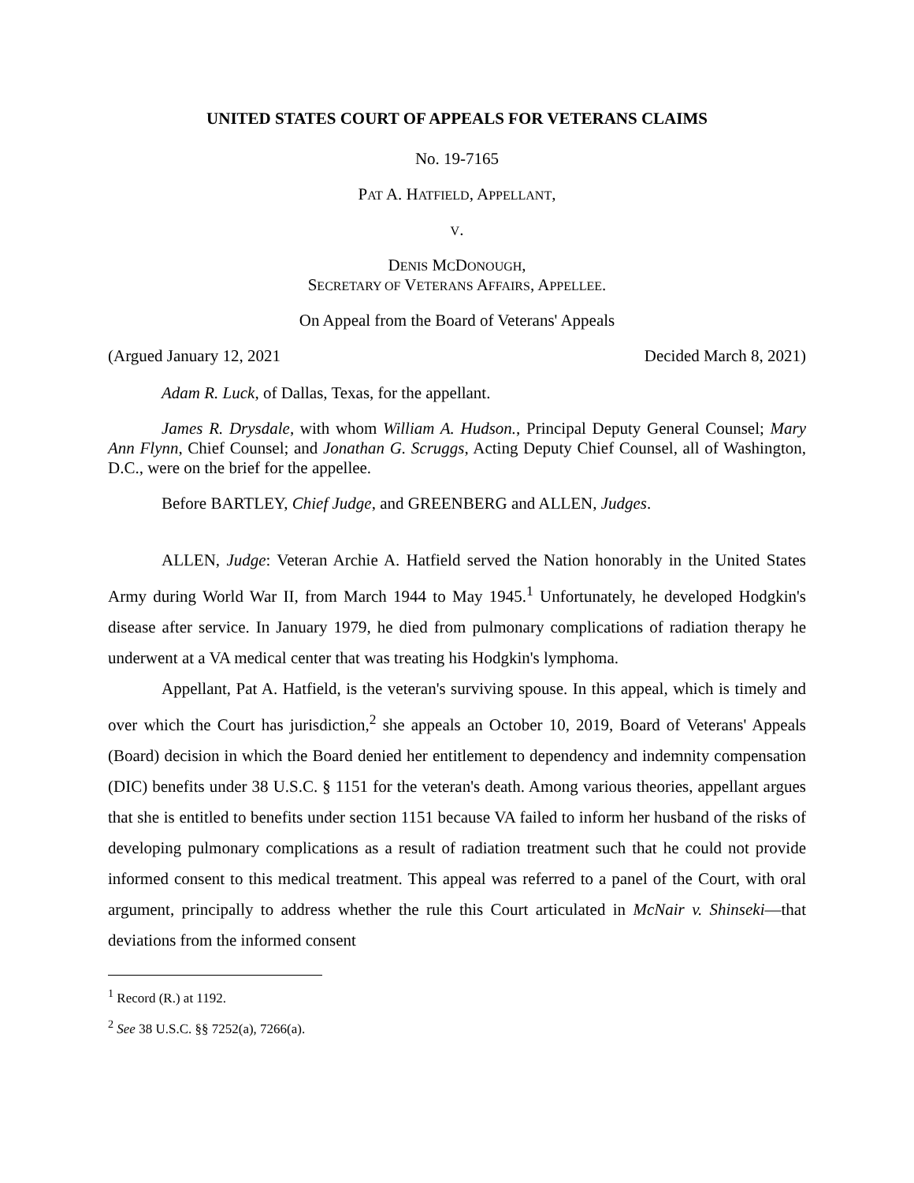UNITED STATES COURT OF APPEALS FOR VETERANS CLAIMS
No. 19-7165
PAT A. HATFIELD, APPELLANT,
V.
DENIS MCDONOUGH,
SECRETARY OF VETERANS AFFAIRS, APPELLEE.
On Appeal from the Board of Veterans' Appeals
(Argued January 12, 2021 Decided March 8, 2021)
Adam R. Luck, of Dallas, Texas, for the appellant.
James R. Drysdale, with whom William A. Hudson., Principal Deputy General Counsel; Mary Ann Flynn, Chief Counsel; and Jonathan G. Scruggs, Acting Deputy Chief Counsel, all of Washington, D.C., were on the brief for the appellee.
Before BARTLEY, Chief Judge, and GREENBERG and ALLEN, Judges.
ALLEN, Judge: Veteran Archie A. Hatfield served the Nation honorably in the United States Army during World War II, from March 1944 to May 1945.<sup>1</sup> Unfortunately, he developed Hodgkin's disease after service. In January 1979, he died from pulmonary complications of radiation therapy he underwent at a VA medical center that was treating his Hodgkin's lymphoma.
Appellant, Pat A. Hatfield, is the veteran's surviving spouse. In this appeal, which is timely and over which the Court has jurisdiction,<sup>2</sup> she appeals an October 10, 2019, Board of Veterans' Appeals (Board) decision in which the Board denied her entitlement to dependency and indemnity compensation (DIC) benefits under 38 U.S.C. § 1151 for the veteran's death. Among various theories, appellant argues that she is entitled to benefits under section 1151 because VA failed to inform her husband of the risks of developing pulmonary complications as a result of radiation treatment such that he could not provide informed consent to this medical treatment. This appeal was referred to a panel of the Court, with oral argument, principally to address whether the rule this Court articulated in McNair v. Shinseki—that deviations from the informed consent
<sup>1</sup> Record (R.) at 1192.
<sup>2</sup> See 38 U.S.C. §§ 7252(a), 7266(a).